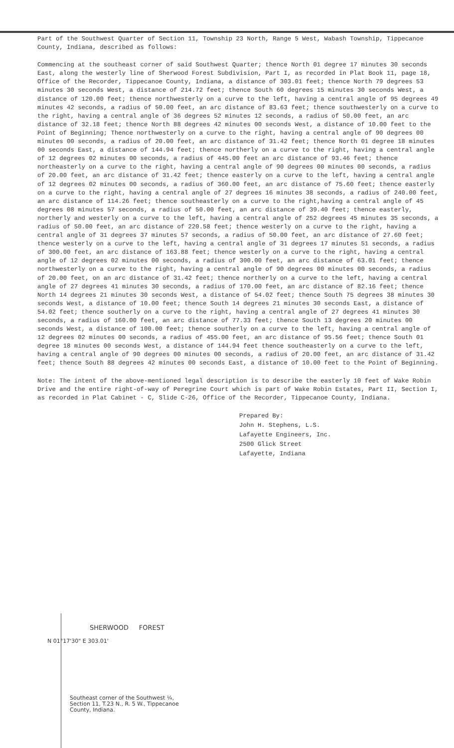Part of the Southwest Quarter of Section 11, Township 23 North, Range 5 West, Wabash Township, Tippecanoe County, Indiana, described as follows:
Commencing at the southeast corner of said Southwest Quarter; thence North 01 degree 17 minutes 30 seconds East, along the westerly line of Sherwood Forest Subdivision, Part I, as recorded in Plat Book 11, page 18, Office of the Recorder, Tippecanoe County, Indiana, a distance of 303.01 feet; thence North 79 degrees 53 minutes 30 seconds West, a distance of 214.72 feet; thence South 60 degrees 15 minutes 30 seconds West, a distance of 120.00 feet; thence northwesterly on a curve to the left, having a central angle of 95 degrees 49 minutes 42 seconds, a radius of 50.00 feet, an arc distance of 83.63 feet; thence southwesterly on a curve to the right, having a central angle of 36 degrees 52 minutes 12 seconds, a radius of 50.00 feet, an arc distance of 32.18 feet; thence North 88 degrees 42 minutes 00 seconds West, a distance of 10.00 feet to the Point of Beginning; Thence northwesterly on a curve to the right, having a central angle of 90 degrees 00 minutes 00 seconds, a radius of 20.00 feet, an arc distance of 31.42 feet; thence North 01 degree 18 minutes 00 seconds East, a distance of 144.94 feet; thence northerly on a curve to the right, having a central angle of 12 degrees 02 minutes 00 seconds, a radius of 445.00 feet an arc distance of 93.46 feet; thence northeasterly on a curve to the right, having a central angle of 90 degrees 00 minutes 00 seconds, a radius of 20.00 feet, an arc distance of 31.42 feet; thence easterly on a curve to the left, having a central angle of 12 degrees 02 minutes 00 seconds, a radius of 360.00 feet, an arc distance of 75.60 feet; thence easterly on a curve to the right, having a central angle of 27 degrees 16 minutes 38 seconds, a radius of 240.00 feet, an arc distance of 114.26 feet; thence southeasterly on a curve to the right,having a central angle of 45 degrees 08 minutes 57 seconds, a radius of 50.00 feet, an arc distance of 39.40 feet; thence easterly, northerly and westerly on a curve to the left, having a central angle of 252 degrees 45 minutes 35 seconds, a radius of 50.00 feet, an arc distance of 220.58 feet; thence westerly on a curve to the right, having a central angle of 31 degrees 37 minutes 57 seconds, a radius of 50.00 feet, an arc distance of 27.60 feet; thence westerly on a curve to the left, having a central angle of 31 degrees 17 minutes 51 seconds, a radius of 300.00 feet, an arc distance of 163.88 feet; thence westerly on a curve to the right, having a central angle of 12 degrees 02 minutes 00 seconds, a radius of 300.00 feet, an arc distance of 63.01 feet; thence northwesterly on a curve to the right, having a central angle of 90 degrees 00 minutes 00 seconds, a radius of 20.00 feet, on an arc distance of 31.42 feet; thence northerly on a curve to the left, having a central angle of 27 degrees 41 minutes 30 seconds, a radius of 170.00 feet, an arc distance of 82.16 feet; thence North 14 degrees 21 minutes 30 seconds West, a distance of 54.02 feet; thence South 75 degrees 38 minutes 30 seconds West, a distance of 10.00 feet; thence South 14 degrees 21 minutes 30 seconds East, a distance of 54.02 feet; thence southerly on a curve to the right, having a central angle of 27 degrees 41 minutes 30 seconds, a radius of 160.00 feet, an arc distance of 77.33 feet; thence South 13 degrees 20 minutes 00 seconds West, a distance of 100.00 feet; thence southerly on a curve to the left, having a central angle of 12 degrees 02 minutes 00 seconds, a radius of 455.00 feet, an arc distance of 95.56 feet; thence South 01 degree 18 minutes 00 seconds West, a distance of 144.94 feet thence southeasterly on a curve to the left, having a central angle of 90 degrees 00 minutes 00 seconds, a radius of 20.00 feet, an arc distance of 31.42 feet; thence South 88 degrees 42 minutes 00 seconds East, a distance of 10.00 feet to the Point of Beginning.
Note: The intent of the above-mentioned legal description is to describe the easterly 10 feet of Wake Robin Drive and the entire right-of-way of Peregrine Court which is part of Wake Robin Estates, Part II, Section I, as recorded in Plat Cabinet - C, Slide C-26, Office of the Recorder, Tippecanoe County, Indiana.
Prepared By:
John H. Stephens, L.S.
Lafayette Engineers, Inc.
2500 Glick Street
Lafayette, Indiana
SHERWOOD FOREST
N 01°17'30" E 303.01'
Southeast corner of the Southwest ¼,
Section 11, T.23 N., R. 5 W., Tippecanoe
County, Indiana.